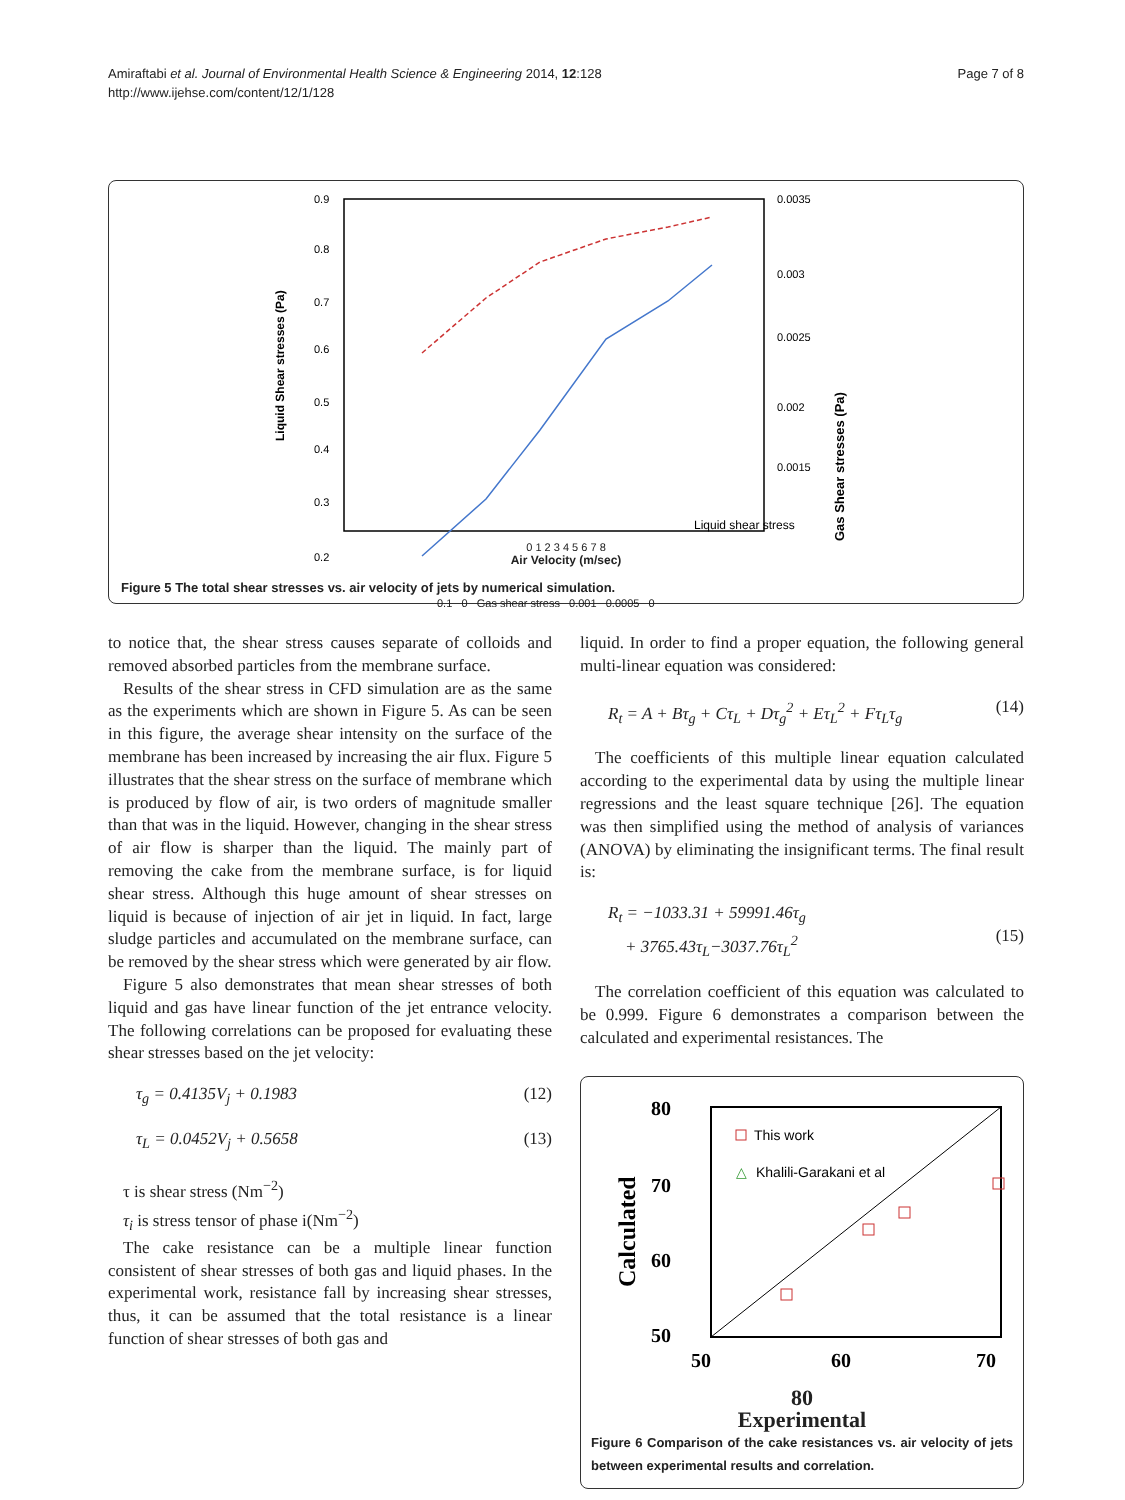Amiraftabi et al. Journal of Environmental Health Science & Engineering 2014, 12:128
http://www.ijehse.com/content/12/1/128
Page 7 of 8
0.9
0.8
0.7
0.6
0.5
0.4
0.3
0.2
0.0035
0.003
0.0025
0.002
0.0015
Liquid shear stress
Liquid Shear stresses (Pa)
Gas Shear stresses (Pa)
0.1 0 Gas shear stress 0.001 0.0005 0
0 1 2 3 4 5 6 7 8
Air Velocity (m/sec)
Figure 5 The total shear stresses vs. air velocity of jets by numerical simulation.
to notice that, the shear stress causes separate of colloids and removed absorbed particles from the membrane surface.
Results of the shear stress in CFD simulation are as the same as the experiments which are shown in Figure 5. As can be seen in this figure, the average shear intensity on the surface of the membrane has been increased by increasing the air flux. Figure 5 illustrates that the shear stress on the surface of membrane which is produced by flow of air, is two orders of magnitude smaller than that was in the liquid. However, changing in the shear stress of air flow is sharper than the liquid. The mainly part of removing the cake from the membrane surface, is for liquid shear stress. Although this huge amount of shear stresses on liquid is because of injection of air jet in liquid. In fact, large sludge particles and accumulated on the membrane surface, can be removed by the shear stress which were generated by air flow.
Figure 5 also demonstrates that mean shear stresses of both liquid and gas have linear function of the jet entrance velocity. The following correlations can be proposed for evaluating these shear stresses based on the jet velocity:
τ<sub>g</sub> = 0.4135V<sub>j</sub> + 0.1983 (12)
τ<sub>L</sub> = 0.0452V<sub>j</sub> + 0.5658 (13)
τ is shear stress (Nm<sup>−2</sup>)
τ<sub>i</sub> is stress tensor of phase i(Nm<sup>−2</sup>)
The cake resistance can be a multiple linear function consistent of shear stresses of both gas and liquid phases. In the experimental work, resistance fall by increasing shear stresses, thus, it can be assumed that the total resistance is a linear function of shear stresses of both gas and
liquid. In order to find a proper equation, the following general multi-linear equation was considered:
R<sub>t</sub> = A + Bτ<sub>g</sub> + Cτ<sub>L</sub> + Dτ<sub>g</sub><sup>2</sup> + Eτ<sub>L</sub><sup>2</sup> + Fτ<sub>L</sub>τ<sub>g</sub> (14)
The coefficients of this multiple linear equation calculated according to the experimental data by using the multiple linear regressions and the least square technique [26]. The equation was then simplified using the method of analysis of variances (ANOVA) by eliminating the insignificant terms. The final result is:
R<sub>t</sub> = −1033.31 + 59991.46τ<sub>g</sub>
+ 3765.43τ<sub>L</sub>−3037.76τ<sub>L</sub><sup>2</sup>
(15)
The correlation coefficient of this equation was calculated to be 0.999. Figure 6 demonstrates a comparison between the calculated and experimental resistances. The
80
70
60
50
Calculated
This work
△
Khalili-Garakani et al
50
60
70
80
Experimental
Figure 6 Comparison of the cake resistances vs. air velocity of jets between experimental results and correlation.